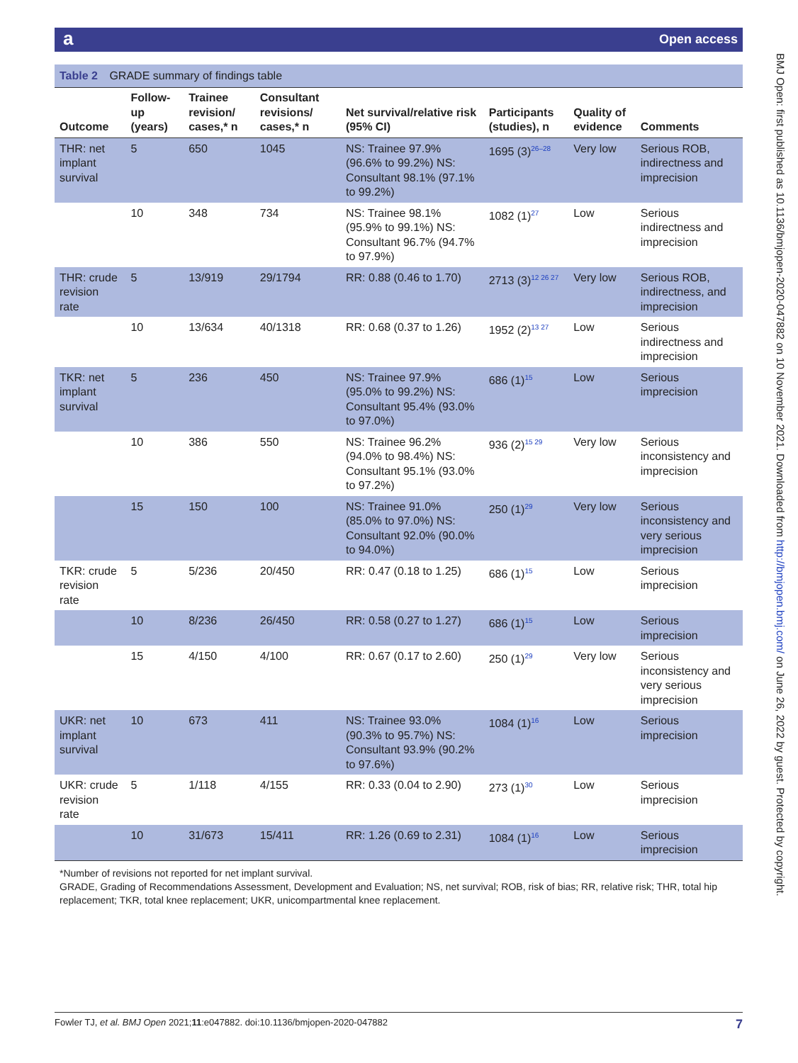aOpen access
BMJ Open: first published as 10.1136/bmjopen-2020-047882 on 10 November 2021. Downloaded from http://bmjopen.bmj.com/ on June 26, 2022 by guest. Protected by copyright.
Table 2 GRADE summary of findings table
| Outcome | Follow-up (years) | Trainee revision/ cases,* n | Consultant revisions/ cases,* n | Net survival/relative risk (95% CI) | Participants (studies), n | Quality of evidence | Comments |
| --- | --- | --- | --- | --- | --- | --- | --- |
| THR: net implant survival | 5 | 650 | 1045 | NS: Trainee 97.9% (96.6% to 99.2%) NS: Consultant 98.1% (97.1% to 99.2%) | 1695 (3)<sup>26–28</sup> | Very low | Serious ROB, indirectness and imprecision |
| | 10 | 348 | 734 | NS: Trainee 98.1% (95.9% to 99.1%) NS: Consultant 96.7% (94.7% to 97.9%) | 1082 (1)<sup>27</sup> | Low | Serious indirectness and imprecision |
| THR: crude revision rate | 5 | 13/919 | 29/1794 | RR: 0.88 (0.46 to 1.70) | 2713 (3)<sup>12 26 27</sup> | Very low | Serious ROB, indirectness, and imprecision |
| | 10 | 13/634 | 40/1318 | RR: 0.68 (0.37 to 1.26) | 1952 (2)<sup>13 27</sup> | Low | Serious indirectness and imprecision |
| TKR: net implant survival | 5 | 236 | 450 | NS: Trainee 97.9% (95.0% to 99.2%) NS: Consultant 95.4% (93.0% to 97.0%) | 686 (1)<sup>15</sup> | Low | Serious imprecision |
| | 10 | 386 | 550 | NS: Trainee 96.2% (94.0% to 98.4%) NS: Consultant 95.1% (93.0% to 97.2%) | 936 (2)<sup>15 29</sup> | Very low | Serious inconsistency and imprecision |
| | 15 | 150 | 100 | NS: Trainee 91.0% (85.0% to 97.0%) NS: Consultant 92.0% (90.0% to 94.0%) | 250 (1)<sup>29</sup> | Very low | Serious inconsistency and very serious imprecision |
| TKR: crude revision rate | 5 | 5/236 | 20/450 | RR: 0.47 (0.18 to 1.25) | 686 (1)<sup>15</sup> | Low | Serious imprecision |
| | 10 | 8/236 | 26/450 | RR: 0.58 (0.27 to 1.27) | 686 (1)<sup>15</sup> | Low | Serious imprecision |
| | 15 | 4/150 | 4/100 | RR: 0.67 (0.17 to 2.60) | 250 (1)<sup>29</sup> | Very low | Serious inconsistency and very serious imprecision |
| UKR: net implant survival | 10 | 673 | 411 | NS: Trainee 93.0% (90.3% to 95.7%) NS: Consultant 93.9% (90.2% to 97.6%) | 1084 (1)<sup>16</sup> | Low | Serious imprecision |
| UKR: crude revision rate | 5 | 1/118 | 4/155 | RR: 0.33 (0.04 to 2.90) | 273 (1)<sup>30</sup> | Low | Serious imprecision |
| | 10 | 31/673 | 15/411 | RR: 1.26 (0.69 to 2.31) | 1084 (1)<sup>16</sup> | Low | Serious imprecision |
*Number of revisions not reported for net implant survival.
GRADE, Grading of Recommendations Assessment, Development and Evaluation; NS, net survival; ROB, risk of bias; RR, relative risk; THR, total hip replacement; TKR, total knee replacement; UKR, unicompartmental knee replacement.
Fowler TJ, et al. BMJ Open 2021;11:e047882. doi:10.1136/bmjopen-2020-047882 7